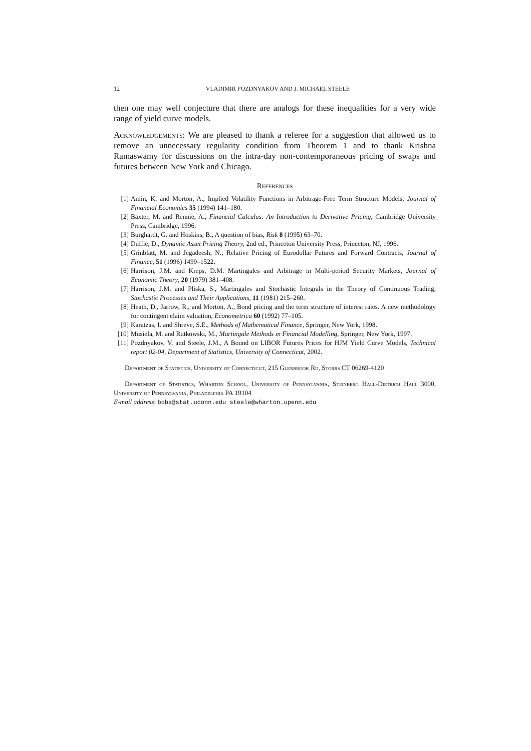12 VLADIMIR POZDNYAKOV AND J. MICHAEL STEELE
then one may well conjecture that there are analogs for these inequalities for a very wide range of yield curve models.
Acknowledgements: We are pleased to thank a referee for a suggestion that allowed us to remove an unnecessary regularity condition from Theorem 1 and to thank Krishna Ramaswamy for discussions on the intra-day non-contemporaneous pricing of swaps and futures between New York and Chicago.
References
[1] Amin, K. and Morton, A., Implied Volatility Functions in Arbitrage-Free Term Structure Models, Journal of Financial Economics 35 (1994) 141–180.
[2] Baxter, M. and Rennie, A., Financial Calculus: An Introduction to Derivative Pricing, Cambridge University Press, Cambridge, 1996.
[3] Burghardt, G. and Hoskins, B., A question of bias, Risk 8 (1995) 63–70.
[4] Duffie, D., Dynamic Asset Pricing Theory, 2nd ed., Princeton University Press, Princeton, NJ, 1996.
[5] Grinblatt, M. and Jegadeesh, N., Relative Pricing of Eurodollar Futures and Forward Contracts, Journal of Finance, 51 (1996) 1499–1522.
[6] Harrison, J.M. and Kreps, D.M. Martingales and Arbitrage in Multi-period Security Markets, Journal of Economic Theory, 20 (1979) 381–408.
[7] Harrison, J.M. and Pliska, S., Martingales and Stochastic Integrals in the Theory of Continuous Trading, Stochastic Processes and Their Applications, 11 (1981) 215–260.
[8] Heath, D., Jarrow, R., and Morton, A., Bond pricing and the term structure of interest rates. A new methodology for contingent claim valuation, Econometrica 60 (1992) 77–105.
[9] Karatzas, I. and Shreve, S.E., Methods of Mathematical Finance, Springer, New York, 1998.
[10] Musiela, M. and Rutkowski, M., Martingale Methods in Financial Modelling, Springer, New York, 1997.
[11] Pozdnyakov, V. and Steele, J.M., A Bound on LIBOR Futures Prices for HJM Yield Curve Models, Technical report 02-04, Department of Statistics, University of Connecticut, 2002.
Department of Statistics, University of Connecticut, 215 Glenbrook Rd, Storrs CT 06269-4120
Department of Statistics, Wharton School, University of Pennsylvania, Steinberg Hall-Dietrich Hall 3000, University of Pennsylvania, Philadelphia PA 19104
E-mail address: boba@stat.uconn.edu steele@wharton.upenn.edu